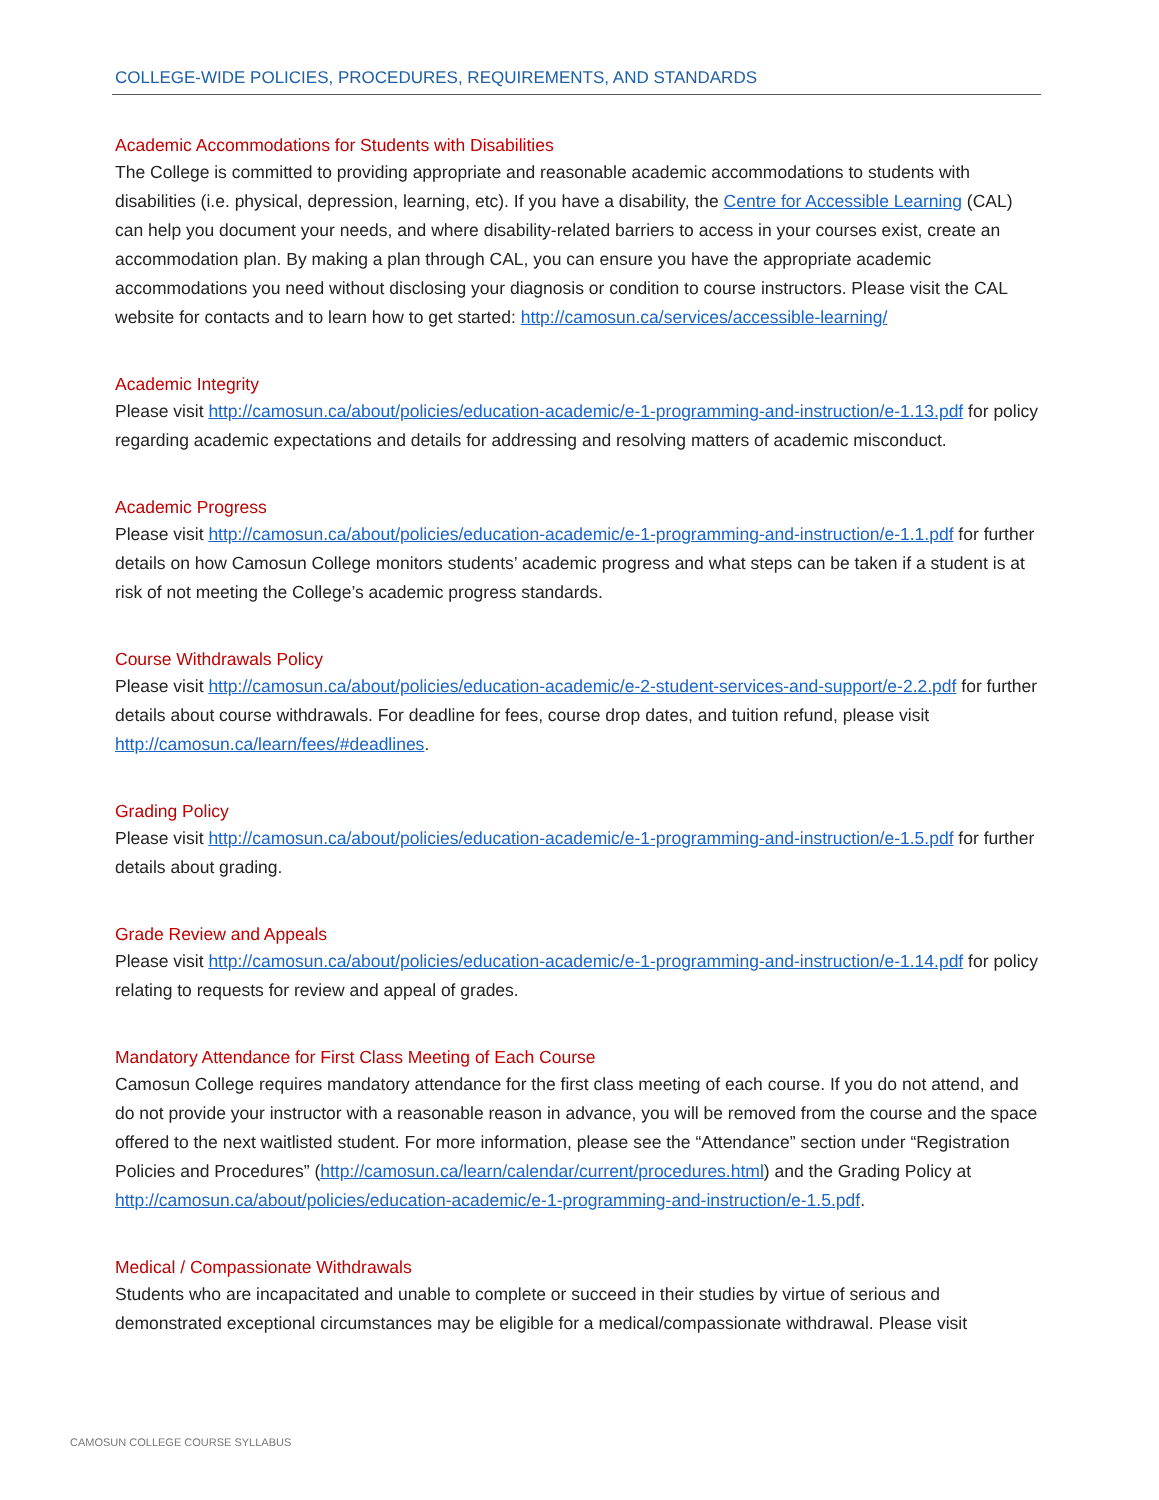COLLEGE-WIDE POLICIES, PROCEDURES, REQUIREMENTS, AND STANDARDS
Academic Accommodations for Students with Disabilities
The College is committed to providing appropriate and reasonable academic accommodations to students with disabilities (i.e. physical, depression, learning, etc). If you have a disability, the Centre for Accessible Learning (CAL) can help you document your needs, and where disability-related barriers to access in your courses exist, create an accommodation plan. By making a plan through CAL, you can ensure you have the appropriate academic accommodations you need without disclosing your diagnosis or condition to course instructors. Please visit the CAL website for contacts and to learn how to get started: http://camosun.ca/services/accessible-learning/
Academic Integrity
Please visit http://camosun.ca/about/policies/education-academic/e-1-programming-and-instruction/e-1.13.pdf for policy regarding academic expectations and details for addressing and resolving matters of academic misconduct.
Academic Progress
Please visit http://camosun.ca/about/policies/education-academic/e-1-programming-and-instruction/e-1.1.pdf for further details on how Camosun College monitors students’ academic progress and what steps can be taken if a student is at risk of not meeting the College’s academic progress standards.
Course Withdrawals Policy
Please visit http://camosun.ca/about/policies/education-academic/e-2-student-services-and-support/e-2.2.pdf for further details about course withdrawals. For deadline for fees, course drop dates, and tuition refund, please visit http://camosun.ca/learn/fees/#deadlines.
Grading Policy
Please visit http://camosun.ca/about/policies/education-academic/e-1-programming-and-instruction/e-1.5.pdf for further details about grading.
Grade Review and Appeals
Please visit http://camosun.ca/about/policies/education-academic/e-1-programming-and-instruction/e-1.14.pdf for policy relating to requests for review and appeal of grades.
Mandatory Attendance for First Class Meeting of Each Course
Camosun College requires mandatory attendance for the first class meeting of each course. If you do not attend, and do not provide your instructor with a reasonable reason in advance, you will be removed from the course and the space offered to the next waitlisted student. For more information, please see the “Attendance” section under “Registration Policies and Procedures” (http://camosun.ca/learn/calendar/current/procedures.html) and the Grading Policy at http://camosun.ca/about/policies/education-academic/e-1-programming-and-instruction/e-1.5.pdf.
Medical / Compassionate Withdrawals
Students who are incapacitated and unable to complete or succeed in their studies by virtue of serious and demonstrated exceptional circumstances may be eligible for a medical/compassionate withdrawal. Please visit
CAMOSUN COLLEGE COURSE SYLLABUS